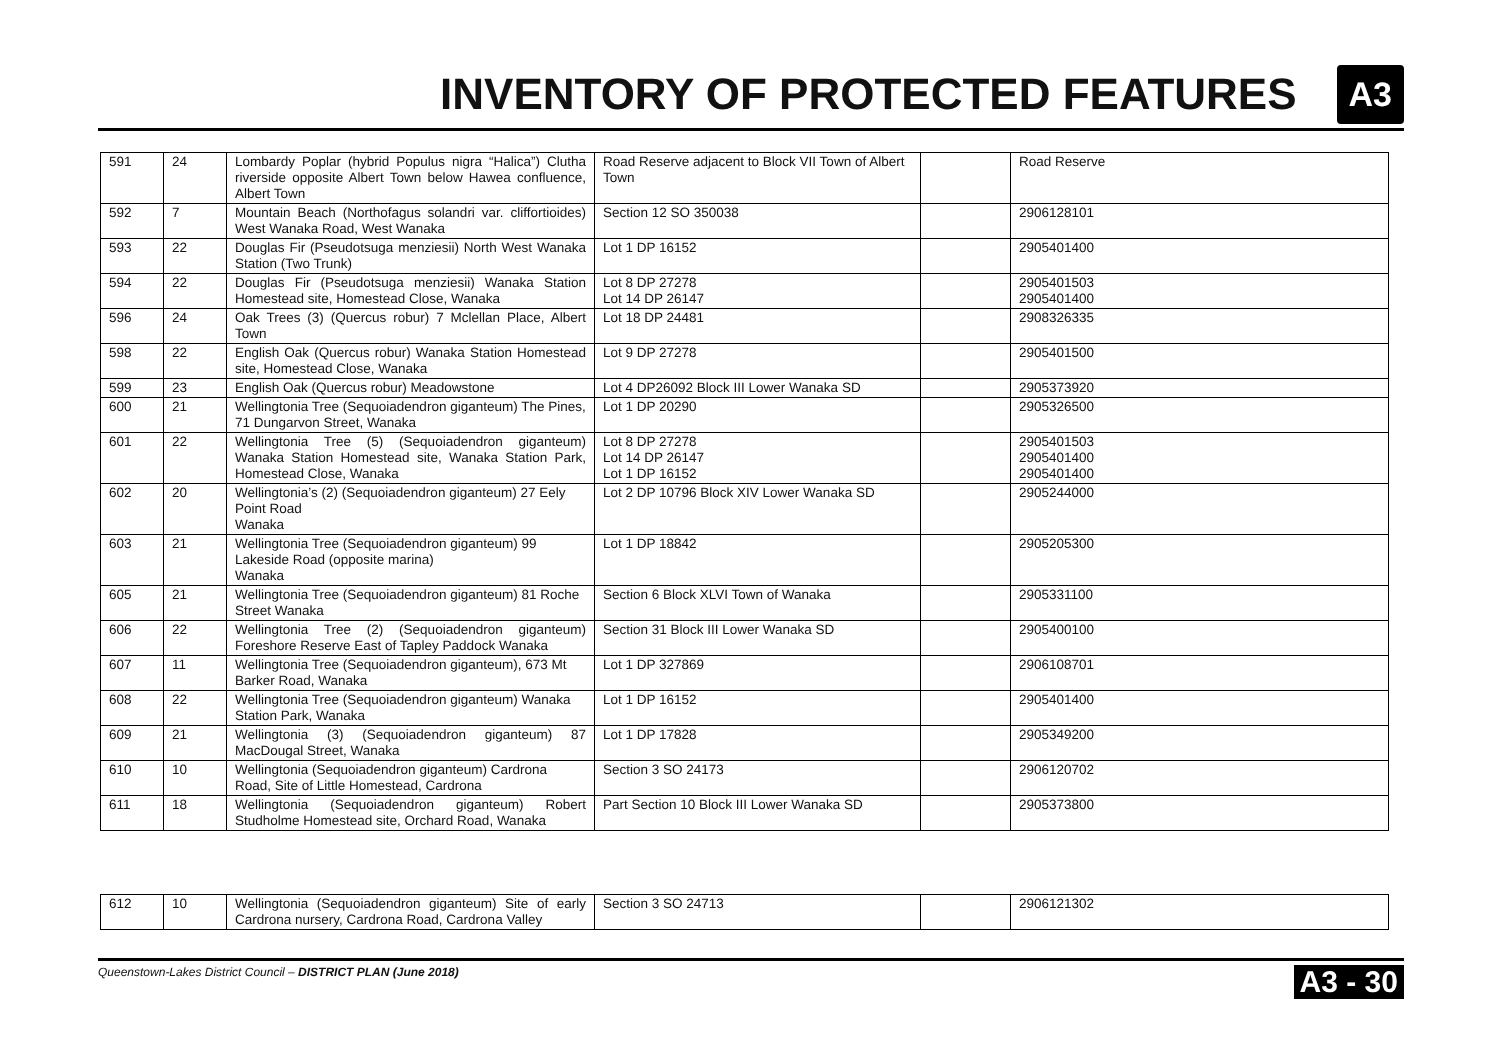INVENTORY OF PROTECTED FEATURES
A3
| 591 | 24 | Lombardy Poplar (hybrid Populus nigra “Halica”) Clutha riverside opposite Albert Town below Hawea confluence, Albert Town | Road Reserve adjacent to Block VII Town of Albert Town | | Road Reserve |
| 592 | 7 | Mountain Beach (Northofagus solandri var. cliffortioides) West Wanaka Road, West Wanaka | Section 12 SO 350038 | | 2906128101 |
| 593 | 22 | Douglas Fir (Pseudotsuga menziesii) North West Wanaka Station (Two Trunk) | Lot 1 DP 16152 | | 2905401400 |
| 594 | 22 | Douglas Fir (Pseudotsuga menziesii) Wanaka Station Homestead site, Homestead Close, Wanaka | Lot 8 DP 27278 Lot 14 DP 26147 | | 2905401503 2905401400 |
| 596 | 24 | Oak Trees (3) (Quercus robur) 7 Mclellan Place, Albert Town | Lot 18 DP 24481 | | 2908326335 |
| 598 | 22 | English Oak (Quercus robur) Wanaka Station Homestead site, Homestead Close, Wanaka | Lot 9 DP 27278 | | 2905401500 |
| 599 | 23 | English Oak (Quercus robur) Meadowstone | Lot 4 DP26092 Block III Lower Wanaka SD | | 2905373920 |
| 600 | 21 | Wellingtonia Tree (Sequoiadendron giganteum) The Pines, 71 Dungarvon Street, Wanaka | Lot 1 DP 20290 | | 2905326500 |
| 601 | 22 | Wellingtonia Tree (5) (Sequoiadendron giganteum) Wanaka Station Homestead site, Wanaka Station Park, Homestead Close, Wanaka | Lot 8 DP 27278 Lot 14 DP 26147 Lot 1 DP 16152 | | 2905401503 2905401400 2905401400 |
| 602 | 20 | Wellingtonia’s (2) (Sequoiadendron giganteum) 27 Eely Point Road Wanaka | Lot 2 DP 10796 Block XIV Lower Wanaka SD | | 2905244000 |
| 603 | 21 | Wellingtonia Tree (Sequoiadendron giganteum) 99 Lakeside Road (opposite marina) Wanaka | Lot 1 DP 18842 | | 2905205300 |
| 605 | 21 | Wellingtonia Tree (Sequoiadendron giganteum) 81 Roche Street Wanaka | Section 6 Block XLVI Town of Wanaka | | 2905331100 |
| 606 | 22 | Wellingtonia Tree (2) (Sequoiadendron giganteum) Foreshore Reserve East of Tapley Paddock Wanaka | Section 31 Block III Lower Wanaka SD | | 2905400100 |
| 607 | 11 | Wellingtonia Tree (Sequoiadendron giganteum), 673 Mt Barker Road, Wanaka | Lot 1 DP 327869 | | 2906108701 |
| 608 | 22 | Wellingtonia Tree (Sequoiadendron giganteum) Wanaka Station Park, Wanaka | Lot 1 DP 16152 | | 2905401400 |
| 609 | 21 | Wellingtonia (3) (Sequoiadendron giganteum) 87 MacDougal Street, Wanaka | Lot 1 DP 17828 | | 2905349200 |
| 610 | 10 | Wellingtonia (Sequoiadendron giganteum) Cardrona Road, Site of Little Homestead, Cardrona | Section 3 SO 24173 | | 2906120702 |
| 611 | 18 | Wellingtonia (Sequoiadendron giganteum) Robert Studholme Homestead site, Orchard Road, Wanaka | Part Section 10 Block III Lower Wanaka SD | | 2905373800 |
| 612 | 10 | Wellingtonia (Sequoiadendron giganteum) Site of early Cardrona nursery, Cardrona Road, Cardrona Valley | Section 3 SO 24713 | | 2906121302 |
Queenstown-Lakes District Council – DISTRICT PLAN (June 2018) A3 - 30